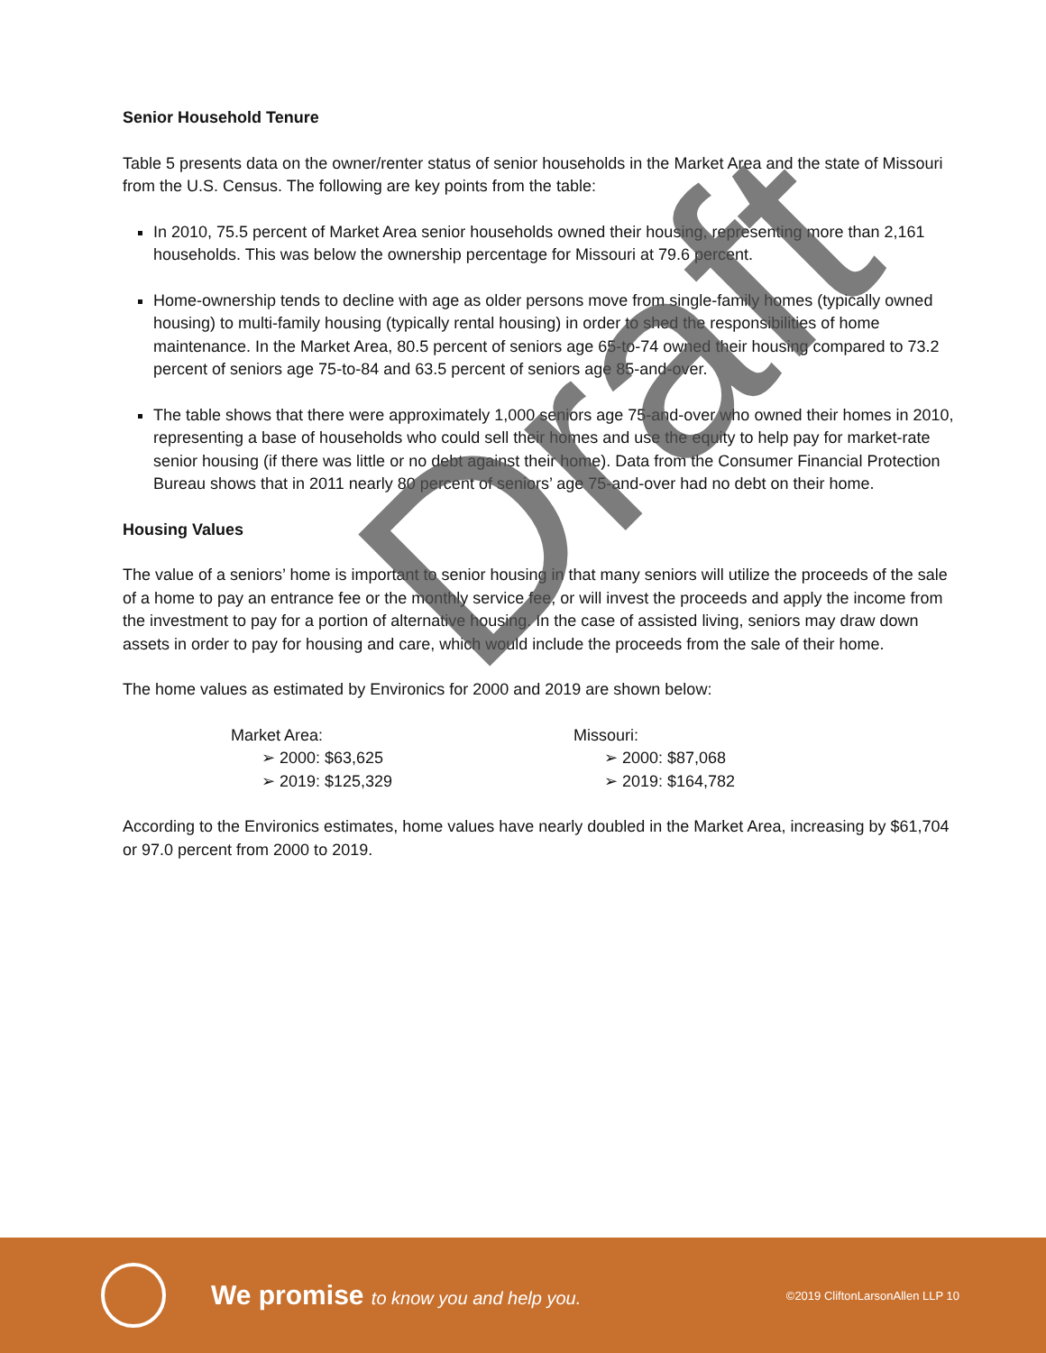Senior Household Tenure
Table 5 presents data on the owner/renter status of senior households in the Market Area and the state of Missouri from the U.S. Census. The following are key points from the table:
In 2010, 75.5 percent of Market Area senior households owned their housing, representing more than 2,161 households. This was below the ownership percentage for Missouri at 79.6 percent.
Home-ownership tends to decline with age as older persons move from single-family homes (typically owned housing) to multi-family housing (typically rental housing) in order to shed the responsibilities of home maintenance. In the Market Area, 80.5 percent of seniors age 65-to-74 owned their housing compared to 73.2 percent of seniors age 75-to-84 and 63.5 percent of seniors age 85-and-over.
The table shows that there were approximately 1,000 seniors age 75-and-over who owned their homes in 2010, representing a base of households who could sell their homes and use the equity to help pay for market-rate senior housing (if there was little or no debt against their home). Data from the Consumer Financial Protection Bureau shows that in 2011 nearly 80 percent of seniors’ age 75-and-over had no debt on their home.
Housing Values
The value of a seniors’ home is important to senior housing in that many seniors will utilize the proceeds of the sale of a home to pay an entrance fee or the monthly service fee, or will invest the proceeds and apply the income from the investment to pay for a portion of alternative housing. In the case of assisted living, seniors may draw down assets in order to pay for housing and care, which would include the proceeds from the sale of their home.
The home values as estimated by Environics for 2000 and 2019 are shown below:
Market Area:
➢ 2000: $63,625
➢ 2019: $125,329
Missouri:
➢ 2000: $87,068
➢ 2019: $164,782
According to the Environics estimates, home values have nearly doubled in the Market Area, increasing by $61,704 or 97.0 percent from 2000 to 2019.
Draft
We promise to know you and help you.
©2019 CliftonLarsonAllen LLP 10